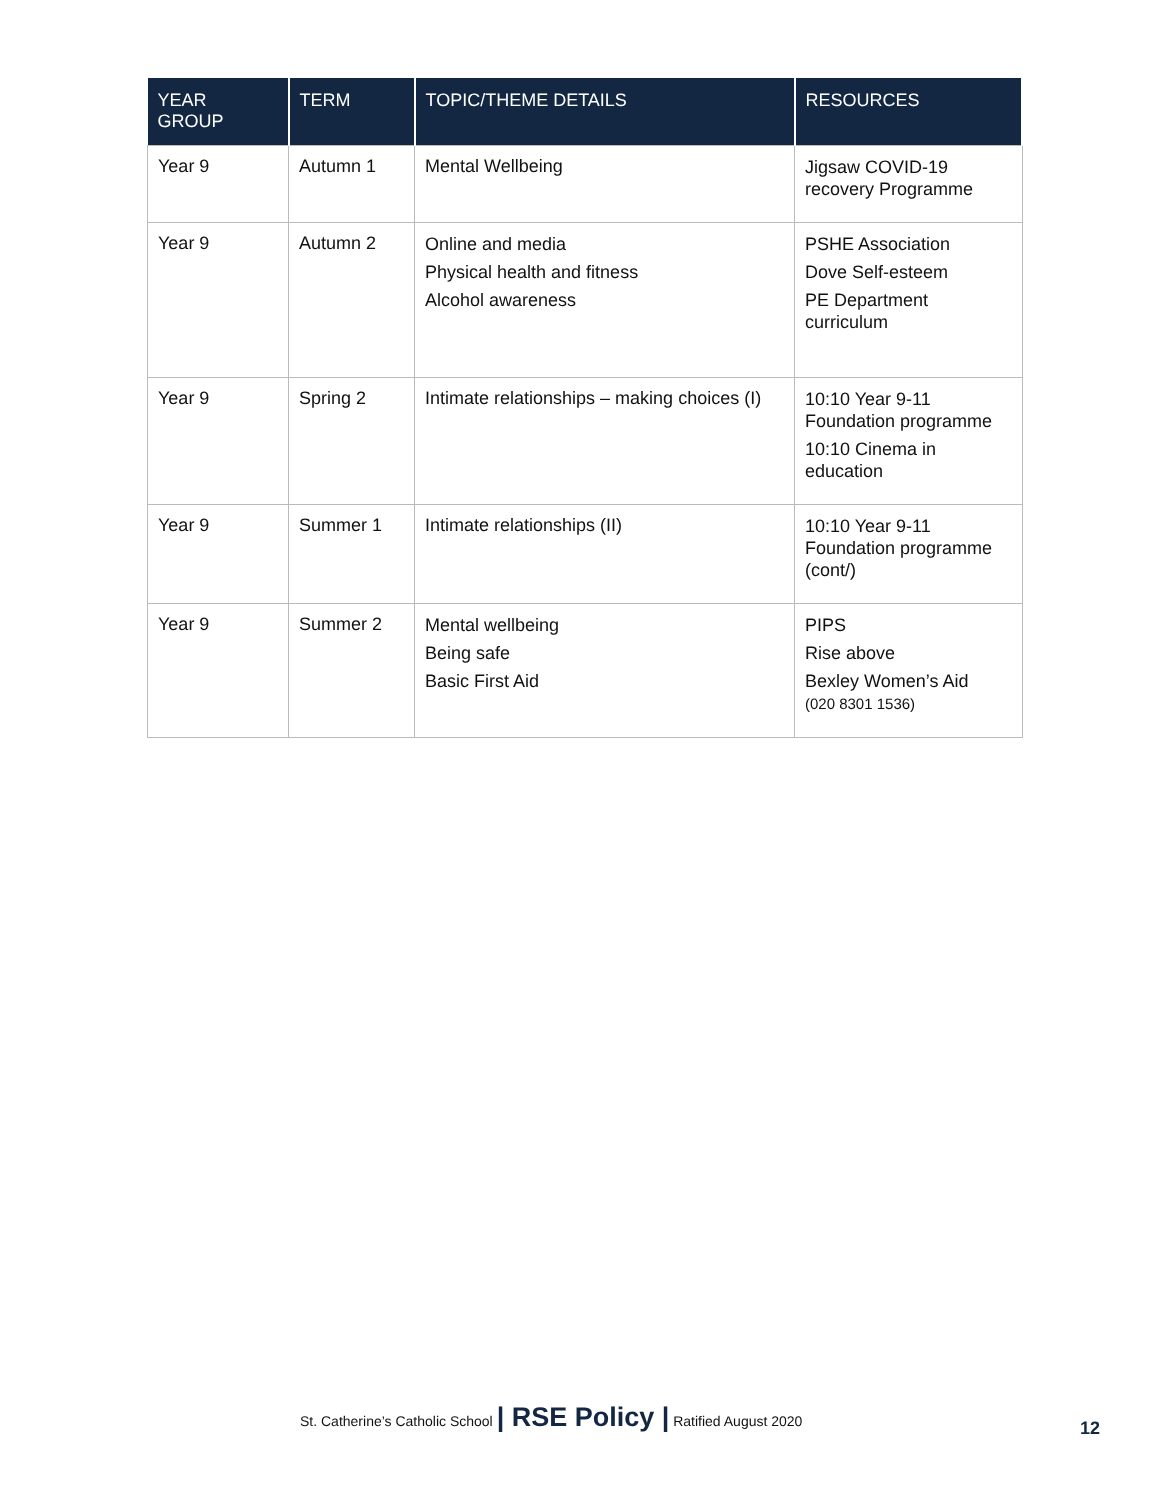| YEAR GROUP | TERM | TOPIC/THEME DETAILS | RESOURCES |
| --- | --- | --- | --- |
| Year 9 | Autumn 1 | Mental Wellbeing | Jigsaw COVID-19 recovery Programme |
| Year 9 | Autumn 2 | Online and media Physical health and fitness Alcohol awareness | PSHE Association Dove Self-esteem PE Department curriculum |
| Year 9 | Spring 2 | Intimate relationships – making choices (I) | 10:10 Year 9-11 Foundation programme 10:10 Cinema in education |
| Year 9 | Summer 1 | Intimate relationships (II) | 10:10 Year 9-11 Foundation programme (cont/) |
| Year 9 | Summer 2 | Mental wellbeing Being safe Basic First Aid | PIPS Rise above Bexley Women’s Aid (020 8301 1536) |
St. Catherine’s Catholic School | RSE Policy | Ratified August 2020
12